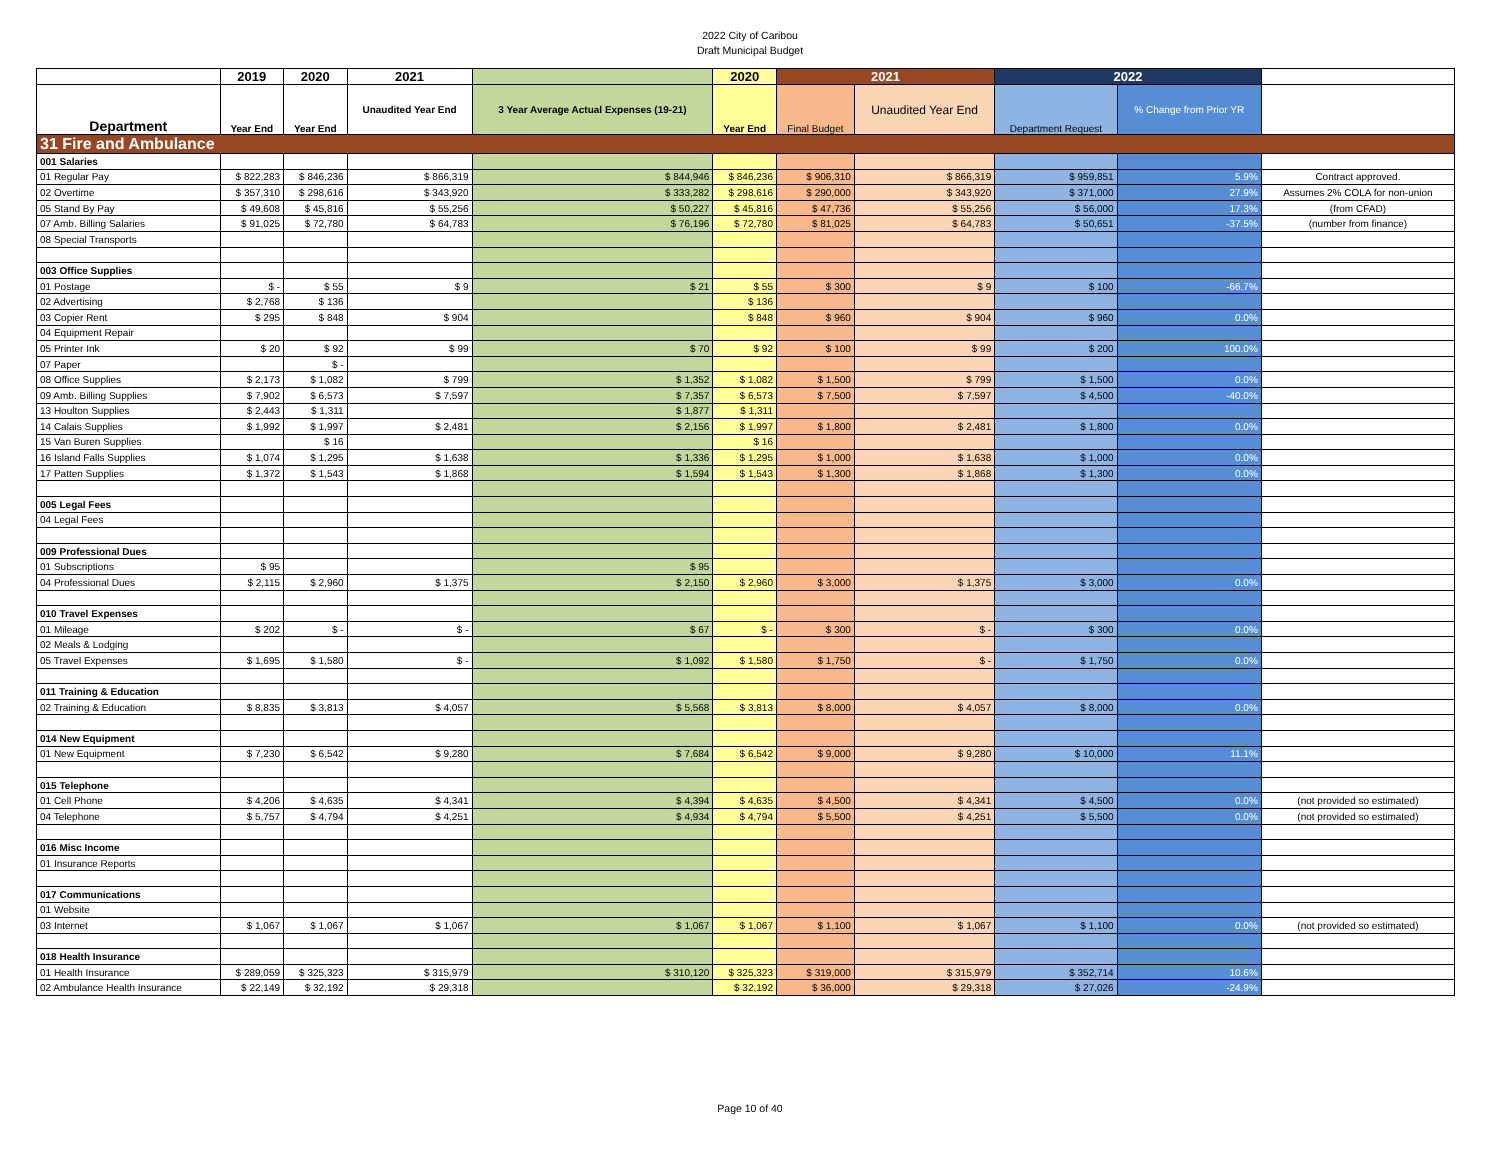2022 City of Caribou
Draft Municipal Budget
| | 2019 | 2020 | 2021 | | 2020 | 2021 | | 2022 | | |
| --- | --- | --- | --- | --- | --- | --- | --- | --- | --- | --- |
| Department | Year End | Year End | Unaudited Year End | 3 Year Average Actual Expenses (19-21) | Year End | Final Budget | Unaudited Year End | Department Request | % Change from Prior YR | |
| 31 Fire and Ambulance | | | | | | | | | | |
| 001 Salaries | | | | | | | | | | |
| 01 Regular Pay | $ 822,283 | $ 846,236 | $ 866,319 | $ 844,946 | $ 846,236 | $ 906,310 | $ 866,319 | $ 959,851 | 5.9% | Contract approved. |
| 02 Overtime | $ 357,310 | $ 298,616 | $ 343,920 | $ 333,282 | $ 298,616 | $ 290,000 | $ 343,920 | $ 371,000 | 27.9% | Assumes 2% COLA for non-union |
| 05 Stand By Pay | $ 49,608 | $ 45,816 | $ 55,256 | $ 50,227 | $ 45,816 | $ 47,736 | $ 55,256 | $ 56,000 | 17.3% | (from CFAD) |
| 07 Amb. Billing Salaries | $ 91,025 | $ 72,780 | $ 64,783 | $ 76,196 | $ 72,780 | $ 81,025 | $ 64,783 | $ 50,651 | -37.5% | (number from finance) |
| 08 Special Transports | | | | | | | | | | |
| 003 Office Supplies | | | | | | | | | | |
| 01 Postage | $ - | $ 55 | $ 9 | $ 21 | $ 55 | $ 300 | $ 9 | $ 100 | -66.7% | |
| 02 Advertising | $ 2,768 | $ 136 | | | $ 136 | | | | | |
| 03 Copier Rent | $ 295 | $ 848 | $ 904 | | $ 848 | $ 960 | $ 904 | $ 960 | 0.0% | |
| 04 Equipment Repair | | | | | | | | | | |
| 05 Printer Ink | $ 20 | $ 92 | $ 99 | $ 70 | $ 92 | $ 100 | $ 99 | $ 200 | 100.0% | |
| 07 Paper | | $ - | | | | | | | | |
| 08 Office Supplies | $ 2,173 | $ 1,082 | $ 799 | $ 1,352 | $ 1,082 | $ 1,500 | $ 799 | $ 1,500 | 0.0% | |
| 09 Amb. Billing Supplies | $ 7,902 | $ 6,573 | $ 7,597 | $ 7,357 | $ 6,573 | $ 7,500 | $ 7,597 | $ 4,500 | -40.0% | |
| 13 Houlton Supplies | $ 2,443 | $ 1,311 | | $ 1,877 | $ 1,311 | | | | | |
| 14 Calais Supplies | $ 1,992 | $ 1,997 | $ 2,481 | $ 2,156 | $ 1,997 | $ 1,800 | $ 2,481 | $ 1,800 | 0.0% | |
| 15 Van Buren Supplies | | $ 16 | | | $ 16 | | | | | |
| 16 Island Falls Supplies | $ 1,074 | $ 1,295 | $ 1,638 | $ 1,336 | $ 1,295 | $ 1,000 | $ 1,638 | $ 1,000 | 0.0% | |
| 17 Patten Supplies | $ 1,372 | $ 1,543 | $ 1,868 | $ 1,594 | $ 1,543 | $ 1,300 | $ 1,868 | $ 1,300 | 0.0% | |
| 005 Legal Fees | | | | | | | | | | |
| 04 Legal Fees | | | | | | | | | | |
| 009 Professional Dues | | | | | | | | | | |
| 01 Subscriptions | $ 95 | | | $ 95 | | | | | | |
| 04 Professional Dues | $ 2,115 | $ 2,960 | $ 1,375 | $ 2,150 | $ 2,960 | $ 3,000 | $ 1,375 | $ 3,000 | 0.0% | |
| 010 Travel Expenses | | | | | | | | | | |
| 01 Mileage | $ 202 | $ - | $ - | $ 67 | $ - | $ 300 | $ - | $ 300 | 0.0% | |
| 02 Meals & Lodging | | | | | | | | | | |
| 05 Travel Expenses | $ 1,695 | $ 1,580 | $ - | $ 1,092 | $ 1,580 | $ 1,750 | $ - | $ 1,750 | 0.0% | |
| 011 Training & Education | | | | | | | | | | |
| 02 Training & Education | $ 8,835 | $ 3,813 | $ 4,057 | $ 5,568 | $ 3,813 | $ 8,000 | $ 4,057 | $ 8,000 | 0.0% | |
| 014 New Equipment | | | | | | | | | | |
| 01 New Equipment | $ 7,230 | $ 6,542 | $ 9,280 | $ 7,684 | $ 6,542 | $ 9,000 | $ 9,280 | $ 10,000 | 11.1% | |
| 015 Telephone | | | | | | | | | | |
| 01 Cell Phone | $ 4,206 | $ 4,635 | $ 4,341 | $ 4,394 | $ 4,635 | $ 4,500 | $ 4,341 | $ 4,500 | 0.0% | (not provided so estimated) |
| 04 Telephone | $ 5,757 | $ 4,794 | $ 4,251 | $ 4,934 | $ 4,794 | $ 5,500 | $ 4,251 | $ 5,500 | 0.0% | (not provided so estimated) |
| 016 Misc Income | | | | | | | | | | |
| 01 Insurance Reports | | | | | | | | | | |
| 017 Communications | | | | | | | | | | |
| 01 Website | | | | | | | | | | |
| 03 Internet | $ 1,067 | $ 1,067 | $ 1,067 | $ 1,067 | $ 1,067 | $ 1,100 | $ 1,067 | $ 1,100 | 0.0% | (not provided so estimated) |
| 018 Health Insurance | | | | | | | | | | |
| 01 Health Insurance | $ 289,059 | $ 325,323 | $ 315,979 | $ 310,120 | $ 325,323 | $ 319,000 | $ 315,979 | $ 352,714 | 10.6% | |
| 02 Ambulance Health Insurance | $ 22,149 | $ 32,192 | $ 29,318 | | $ 32,192 | $ 36,000 | $ 29,318 | $ 27,026 | -24.9% | |
Page 10 of 40